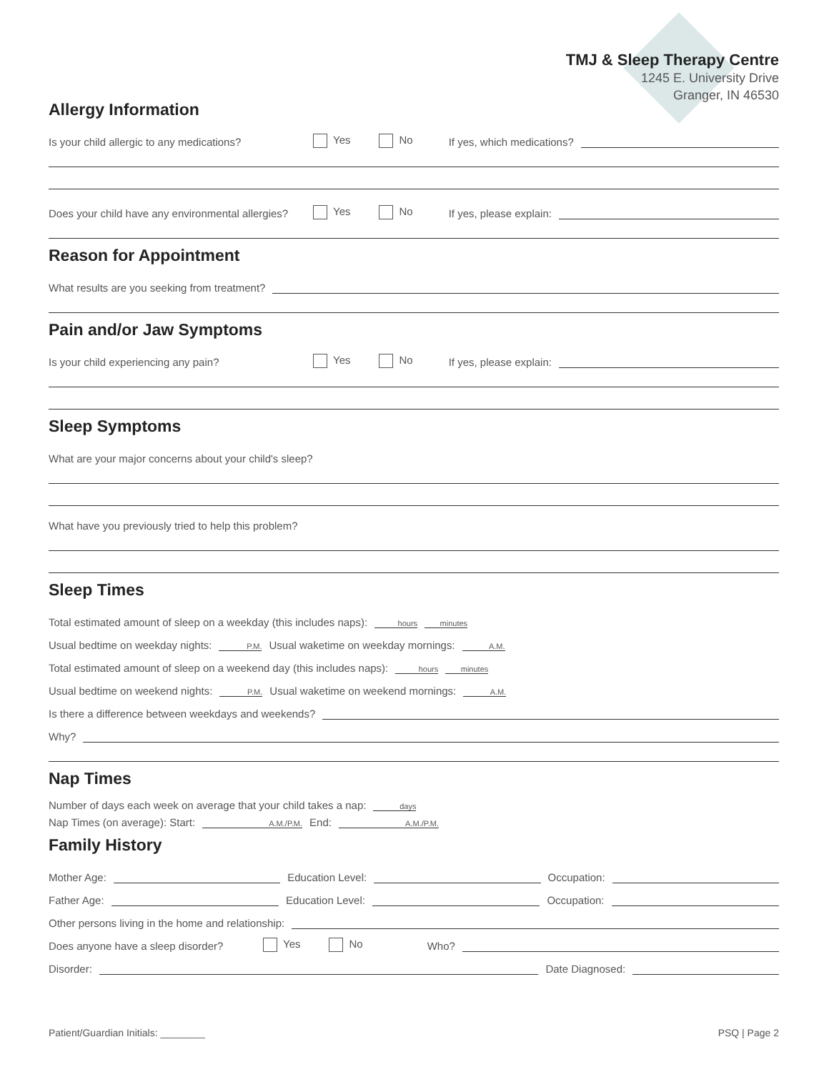TMJ & Sleep Therapy Centre
1245 E. University Drive
Granger, IN 46530
Allergy Information
Is your child allergic to any medications? Yes No If yes, which medications?
Does your child have any environmental allergies? Yes No If yes, please explain:
Reason for Appointment
What results are you seeking from treatment?
Pain and/or Jaw Symptoms
Is your child experiencing any pain? Yes No If yes, please explain:
Sleep Symptoms
What are your major concerns about your child's sleep?
What have you previously tried to help this problem?
Sleep Times
Total estimated amount of sleep on a weekday (this includes naps): hours minutes
Usual bedtime on weekday nights: P.M. Usual waketime on weekday mornings: A.M.
Total estimated amount of sleep on a weekend day (this includes naps): hours minutes
Usual bedtime on weekend nights: P.M. Usual waketime on weekend mornings: A.M.
Is there a difference between weekdays and weekends?
Why?
Nap Times
Number of days each week on average that your child takes a nap: days
Nap Times (on average): Start: A.M./P.M. End: A.M./P.M.
Family History
Mother Age: Education Level: Occupation:
Father Age: Education Level: Occupation:
Other persons living in the home and relationship:
Does anyone have a sleep disorder? Yes No Who?
Disorder: Date Diagnosed:
Patient/Guardian Initials: ________ PSQ | Page 2